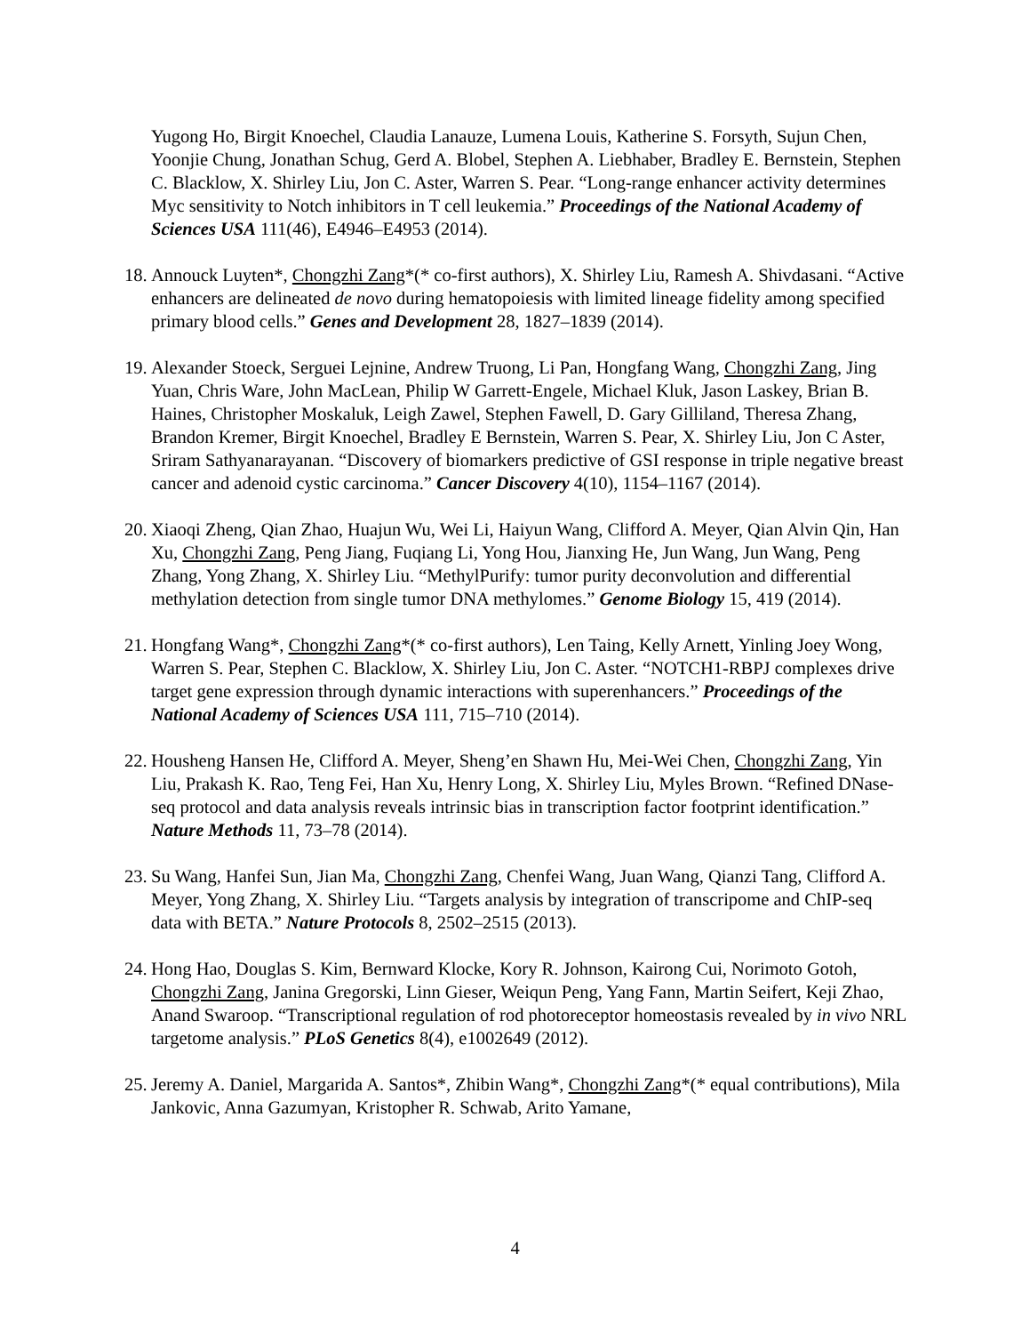Yugong Ho, Birgit Knoechel, Claudia Lanauze, Lumena Louis, Katherine S. Forsyth, Sujun Chen, Yoonjie Chung, Jonathan Schug, Gerd A. Blobel, Stephen A. Liebhaber, Bradley E. Bernstein, Stephen C. Blacklow, X. Shirley Liu, Jon C. Aster, Warren S. Pear. “Long-range enhancer activity determines Myc sensitivity to Notch inhibitors in T cell leukemia.” Proceedings of the National Academy of Sciences USA 111(46), E4946–E4953 (2014).
18. Annouck Luyten*, Chongzhi Zang*(* co-first authors), X. Shirley Liu, Ramesh A. Shivdasani. “Active enhancers are delineated de novo during hematopoiesis with limited lineage fidelity among specified primary blood cells.” Genes and Development 28, 1827–1839 (2014).
19. Alexander Stoeck, Serguei Lejnine, Andrew Truong, Li Pan, Hongfang Wang, Chongzhi Zang, Jing Yuan, Chris Ware, John MacLean, Philip W Garrett-Engele, Michael Kluk, Jason Laskey, Brian B. Haines, Christopher Moskaluk, Leigh Zawel, Stephen Fawell, D. Gary Gilliland, Theresa Zhang, Brandon Kremer, Birgit Knoechel, Bradley E Bernstein, Warren S. Pear, X. Shirley Liu, Jon C Aster, Sriram Sathyanarayanan. “Discovery of biomarkers predictive of GSI response in triple negative breast cancer and adenoid cystic carcinoma.” Cancer Discovery 4(10), 1154–1167 (2014).
20. Xiaoqi Zheng, Qian Zhao, Huajun Wu, Wei Li, Haiyun Wang, Clifford A. Meyer, Qian Alvin Qin, Han Xu, Chongzhi Zang, Peng Jiang, Fuqiang Li, Yong Hou, Jianxing He, Jun Wang, Jun Wang, Peng Zhang, Yong Zhang, X. Shirley Liu. “MethylPurify: tumor purity deconvolution and differential methylation detection from single tumor DNA methylomes.” Genome Biology 15, 419 (2014).
21. Hongfang Wang*, Chongzhi Zang*(* co-first authors), Len Taing, Kelly Arnett, Yinling Joey Wong, Warren S. Pear, Stephen C. Blacklow, X. Shirley Liu, Jon C. Aster. “NOTCH1-RBPJ complexes drive target gene expression through dynamic interactions with superenhancers.” Proceedings of the National Academy of Sciences USA 111, 715–710 (2014).
22. Housheng Hansen He, Clifford A. Meyer, Sheng’en Shawn Hu, Mei-Wei Chen, Chongzhi Zang, Yin Liu, Prakash K. Rao, Teng Fei, Han Xu, Henry Long, X. Shirley Liu, Myles Brown. “Refined DNase-seq protocol and data analysis reveals intrinsic bias in transcription factor footprint identification.” Nature Methods 11, 73–78 (2014).
23. Su Wang, Hanfei Sun, Jian Ma, Chongzhi Zang, Chenfei Wang, Juan Wang, Qianzi Tang, Clifford A. Meyer, Yong Zhang, X. Shirley Liu. “Targets analysis by integration of transcripome and ChIP-seq data with BETA.” Nature Protocols 8, 2502–2515 (2013).
24. Hong Hao, Douglas S. Kim, Bernward Klocke, Kory R. Johnson, Kairong Cui, Norimoto Gotoh, Chongzhi Zang, Janina Gregorski, Linn Gieser, Weiqun Peng, Yang Fann, Martin Seifert, Keji Zhao, Anand Swaroop. “Transcriptional regulation of rod photoreceptor homeostasis revealed by in vivo NRL targetome analysis.” PLoS Genetics 8(4), e1002649 (2012).
25. Jeremy A. Daniel, Margarida A. Santos*, Zhibin Wang*, Chongzhi Zang*(* equal contributions), Mila Jankovic, Anna Gazumyan, Kristopher R. Schwab, Arito Yamane,
4